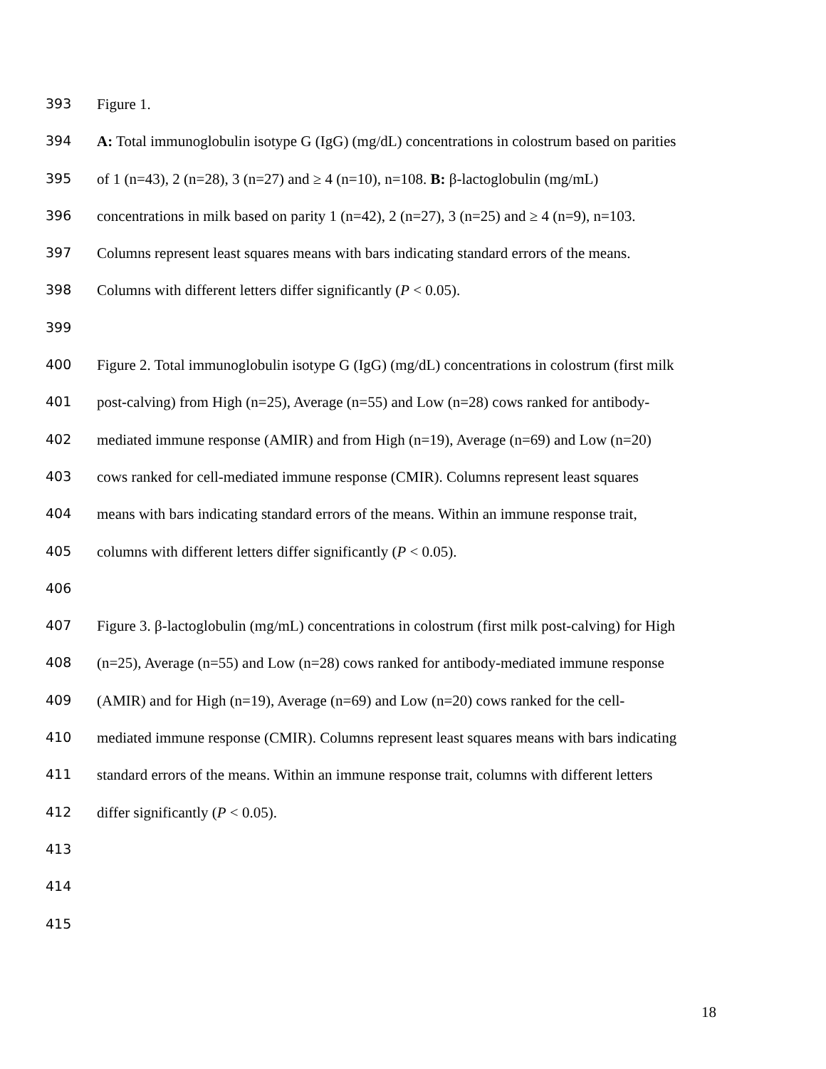393 Figure 1.
394 A: Total immunoglobulin isotype G (IgG) (mg/dL) concentrations in colostrum based on parities
395 of 1 (n=43), 2 (n=28), 3 (n=27) and ≥ 4 (n=10), n=108. B: β-lactoglobulin (mg/mL)
396 concentrations in milk based on parity 1 (n=42), 2 (n=27), 3 (n=25) and ≥ 4 (n=9), n=103.
397 Columns represent least squares means with bars indicating standard errors of the means.
398 Columns with different letters differ significantly (P < 0.05).
399
400 Figure 2. Total immunoglobulin isotype G (IgG) (mg/dL) concentrations in colostrum (first milk
401 post-calving) from High (n=25), Average (n=55) and Low (n=28) cows ranked for antibody-
402 mediated immune response (AMIR) and from High (n=19), Average (n=69) and Low (n=20)
403 cows ranked for cell-mediated immune response (CMIR). Columns represent least squares
404 means with bars indicating standard errors of the means. Within an immune response trait,
405 columns with different letters differ significantly (P < 0.05).
406
407 Figure 3. β-lactoglobulin (mg/mL) concentrations in colostrum (first milk post-calving) for High
408 (n=25), Average (n=55) and Low (n=28) cows ranked for antibody-mediated immune response
409 (AMIR) and for High (n=19), Average (n=69) and Low (n=20) cows ranked for the cell-
410 mediated immune response (CMIR). Columns represent least squares means with bars indicating
411 standard errors of the means. Within an immune response trait, columns with different letters
412 differ significantly (P < 0.05).
413
414
415
18